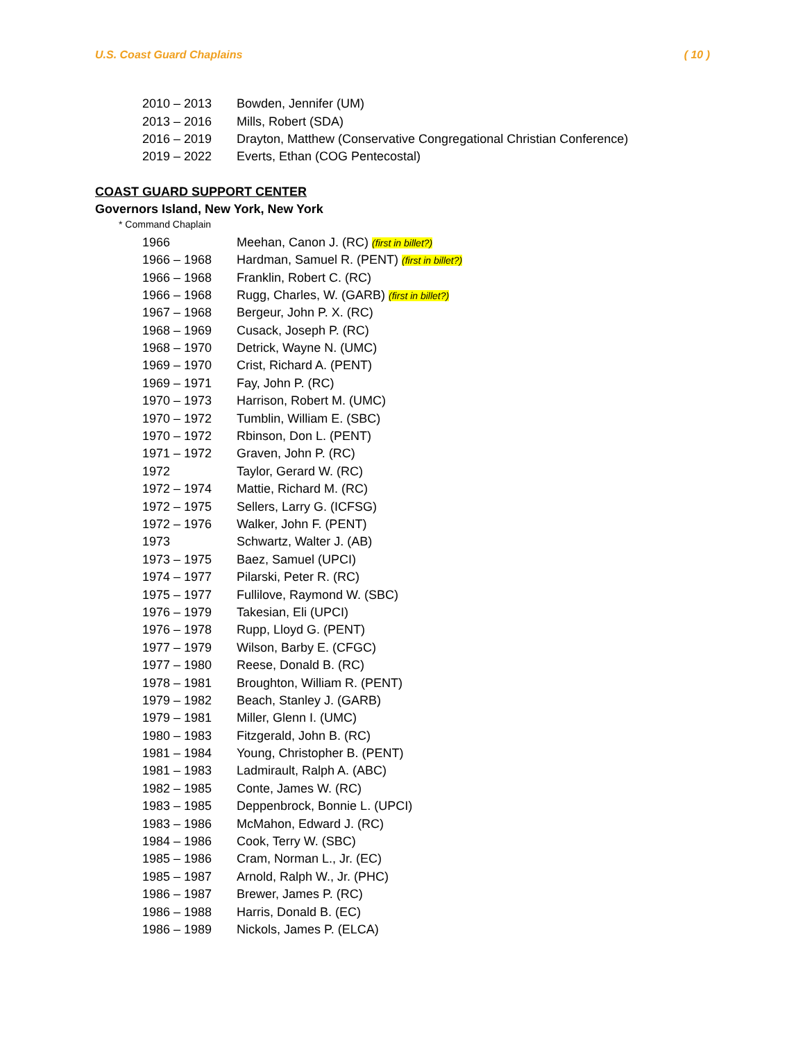U.S. Coast Guard Chaplains ( 10 )
| 2010 – 2013 | Bowden, Jennifer (UM) |
| 2013 – 2016 | Mills, Robert (SDA) |
| 2016 – 2019 | Drayton, Matthew (Conservative Congregational Christian Conference) |
| 2019 – 2022 | Everts, Ethan (COG Pentecostal) |
COAST GUARD SUPPORT CENTER
Governors Island, New York, New York
* Command Chaplain
| 1966 | Meehan, Canon J. (RC) (first in billet?) |
| 1966 – 1968 | Hardman, Samuel R. (PENT) (first in billet?) |
| 1966 – 1968 | Franklin, Robert C. (RC) |
| 1966 – 1968 | Rugg, Charles, W. (GARB) (first in billet?) |
| 1967 – 1968 | Bergeur, John P. X. (RC) |
| 1968 – 1969 | Cusack, Joseph P. (RC) |
| 1968 – 1970 | Detrick, Wayne N. (UMC) |
| 1969 – 1970 | Crist, Richard A. (PENT) |
| 1969 – 1971 | Fay, John P. (RC) |
| 1970 – 1973 | Harrison, Robert M. (UMC) |
| 1970 – 1972 | Tumblin, William E. (SBC) |
| 1970 – 1972 | Rbinson, Don L. (PENT) |
| 1971 – 1972 | Graven, John P. (RC) |
| 1972 | Taylor, Gerard W. (RC) |
| 1972 – 1974 | Mattie, Richard M. (RC) |
| 1972 – 1975 | Sellers, Larry G. (ICFSG) |
| 1972 – 1976 | Walker, John F. (PENT) |
| 1973 | Schwartz, Walter J. (AB) |
| 1973 – 1975 | Baez, Samuel (UPCI) |
| 1974 – 1977 | Pilarski, Peter R. (RC) |
| 1975 – 1977 | Fullilove, Raymond W. (SBC) |
| 1976 – 1979 | Takesian, Eli (UPCI) |
| 1976 – 1978 | Rupp, Lloyd G. (PENT) |
| 1977 – 1979 | Wilson, Barby E. (CFGC) |
| 1977 – 1980 | Reese, Donald B. (RC) |
| 1978 – 1981 | Broughton, William R. (PENT) |
| 1979 – 1982 | Beach, Stanley J. (GARB) |
| 1979 – 1981 | Miller, Glenn I. (UMC) |
| 1980 – 1983 | Fitzgerald, John B. (RC) |
| 1981 – 1984 | Young, Christopher B. (PENT) |
| 1981 – 1983 | Ladmirault, Ralph A. (ABC) |
| 1982 – 1985 | Conte, James W. (RC) |
| 1983 – 1985 | Deppenbrock, Bonnie L. (UPCI) |
| 1983 – 1986 | McMahon, Edward J. (RC) |
| 1984 – 1986 | Cook, Terry W. (SBC) |
| 1985 – 1986 | Cram, Norman L., Jr. (EC) |
| 1985 – 1987 | Arnold, Ralph W., Jr. (PHC) |
| 1986 – 1987 | Brewer, James P. (RC) |
| 1986 – 1988 | Harris, Donald B. (EC) |
| 1986 – 1989 | Nickols, James P. (ELCA) |